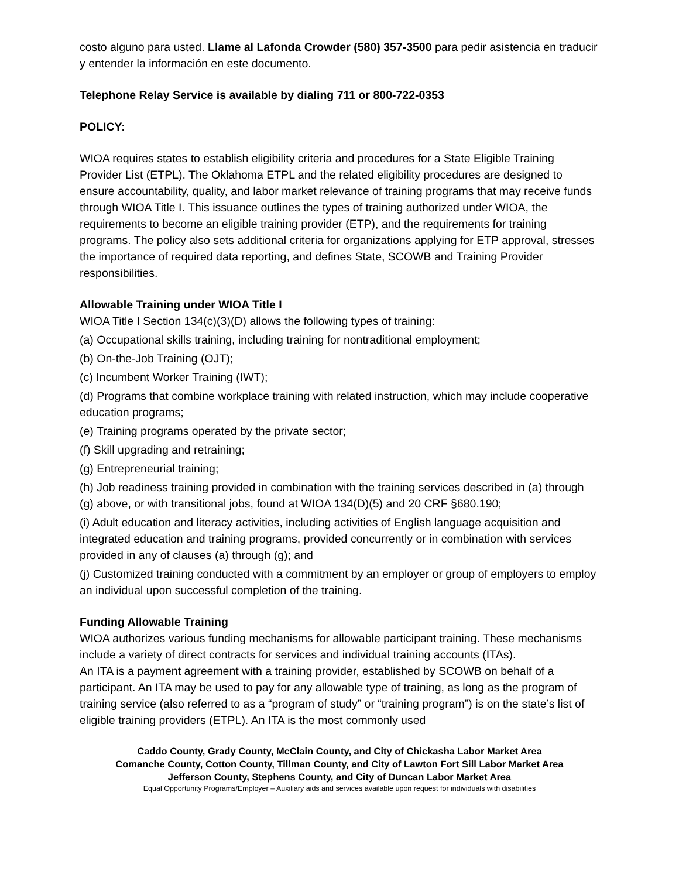costo alguno para usted. Llame al Lafonda Crowder (580) 357-3500 para pedir asistencia en traducir y entender la información en este documento.
Telephone Relay Service is available by dialing 711 or 800-722-0353
POLICY:
WIOA requires states to establish eligibility criteria and procedures for a State Eligible Training Provider List (ETPL). The Oklahoma ETPL and the related eligibility procedures are designed to ensure accountability, quality, and labor market relevance of training programs that may receive funds through WIOA Title I. This issuance outlines the types of training authorized under WIOA, the requirements to become an eligible training provider (ETP), and the requirements for training programs. The policy also sets additional criteria for organizations applying for ETP approval, stresses the importance of required data reporting, and defines State, SCOWB and Training Provider responsibilities.
Allowable Training under WIOA Title I
WIOA Title I Section 134(c)(3)(D) allows the following types of training:
(a) Occupational skills training, including training for nontraditional employment;
(b) On-the-Job Training (OJT);
(c) Incumbent Worker Training (IWT);
(d) Programs that combine workplace training with related instruction, which may include cooperative education programs;
(e) Training programs operated by the private sector;
(f) Skill upgrading and retraining;
(g) Entrepreneurial training;
(h) Job readiness training provided in combination with the training services described in (a) through (g) above, or with transitional jobs, found at WIOA 134(D)(5) and 20 CRF §680.190;
(i) Adult education and literacy activities, including activities of English language acquisition and integrated education and training programs, provided concurrently or in combination with services provided in any of clauses (a) through (g); and
(j) Customized training conducted with a commitment by an employer or group of employers to employ an individual upon successful completion of the training.
Funding Allowable Training
WIOA authorizes various funding mechanisms for allowable participant training. These mechanisms include a variety of direct contracts for services and individual training accounts (ITAs).
An ITA is a payment agreement with a training provider, established by SCOWB on behalf of a participant. An ITA may be used to pay for any allowable type of training, as long as the program of training service (also referred to as a “program of study” or “training program”) is on the state’s list of eligible training providers (ETPL). An ITA is the most commonly used
Caddo County, Grady County, McClain County, and City of Chickasha Labor Market Area
Comanche County, Cotton County, Tillman County, and City of Lawton Fort Sill Labor Market Area
Jefferson County, Stephens County, and City of Duncan Labor Market Area
Equal Opportunity Programs/Employer – Auxiliary aids and services available upon request for individuals with disabilities